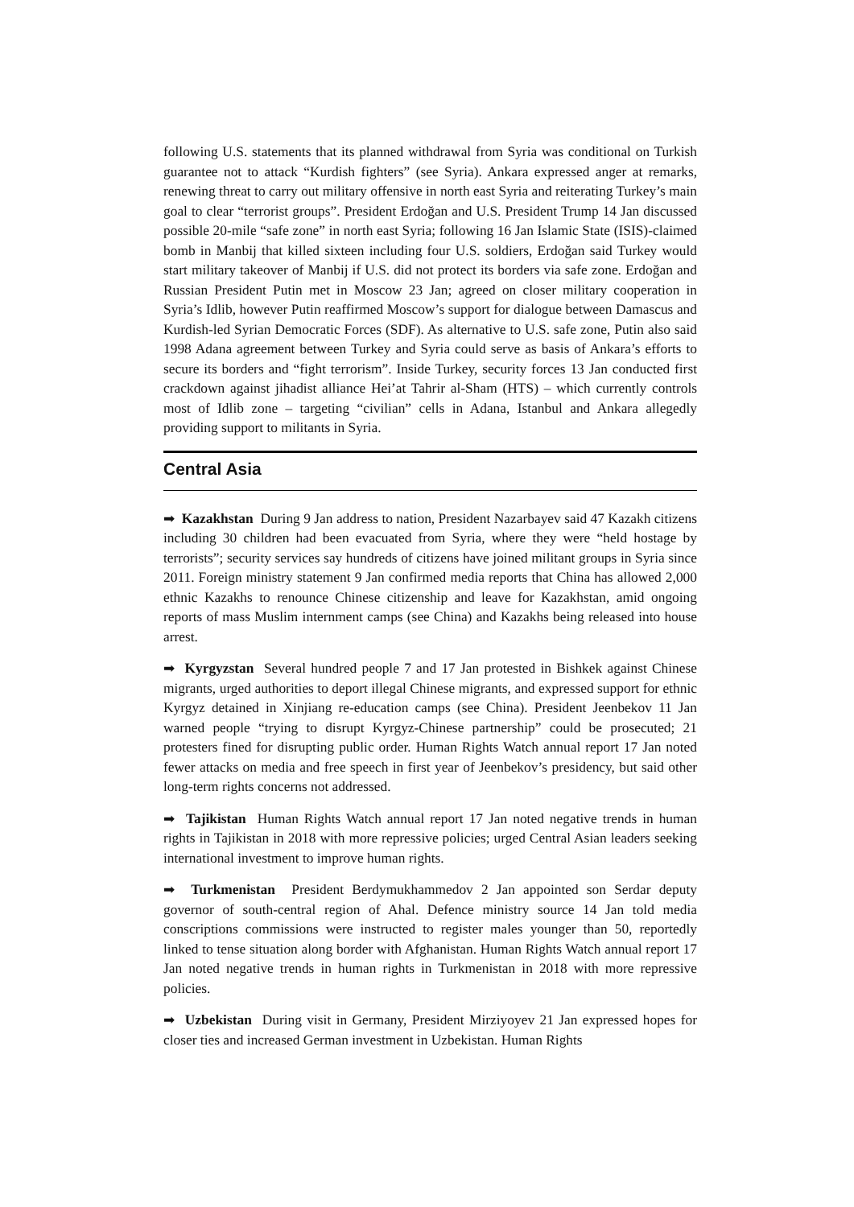following U.S. statements that its planned withdrawal from Syria was conditional on Turkish guarantee not to attack “Kurdish fighters” (see Syria). Ankara expressed anger at remarks, renewing threat to carry out military offensive in north east Syria and reiterating Turkey’s main goal to clear “terrorist groups”. President Erdoğan and U.S. President Trump 14 Jan discussed possible 20-mile “safe zone” in north east Syria; following 16 Jan Islamic State (ISIS)-claimed bomb in Manbij that killed sixteen including four U.S. soldiers, Erdoğan said Turkey would start military takeover of Manbij if U.S. did not protect its borders via safe zone. Erdoğan and Russian President Putin met in Moscow 23 Jan; agreed on closer military cooperation in Syria’s Idlib, however Putin reaffirmed Moscow’s support for dialogue between Damascus and Kurdish-led Syrian Democratic Forces (SDF). As alternative to U.S. safe zone, Putin also said 1998 Adana agreement between Turkey and Syria could serve as basis of Ankara’s efforts to secure its borders and “fight terrorism”. Inside Turkey, security forces 13 Jan conducted first crackdown against jihadist alliance Hei’at Tahrir al-Sham (HTS) – which currently controls most of Idlib zone – targeting “civilian” cells in Adana, Istanbul and Ankara allegedly providing support to militants in Syria.
Central Asia
➡ Kazakhstan During 9 Jan address to nation, President Nazarbayev said 47 Kazakh citizens including 30 children had been evacuated from Syria, where they were “held hostage by terrorists”; security services say hundreds of citizens have joined militant groups in Syria since 2011. Foreign ministry statement 9 Jan confirmed media reports that China has allowed 2,000 ethnic Kazakhs to renounce Chinese citizenship and leave for Kazakhstan, amid ongoing reports of mass Muslim internment camps (see China) and Kazakhs being released into house arrest.
➡ Kyrgyzstan Several hundred people 7 and 17 Jan protested in Bishkek against Chinese migrants, urged authorities to deport illegal Chinese migrants, and expressed support for ethnic Kyrgyz detained in Xinjiang re-education camps (see China). President Jeenbekov 11 Jan warned people “trying to disrupt Kyrgyz-Chinese partnership” could be prosecuted; 21 protesters fined for disrupting public order. Human Rights Watch annual report 17 Jan noted fewer attacks on media and free speech in first year of Jeenbekov’s presidency, but said other long-term rights concerns not addressed.
➡ Tajikistan Human Rights Watch annual report 17 Jan noted negative trends in human rights in Tajikistan in 2018 with more repressive policies; urged Central Asian leaders seeking international investment to improve human rights.
➡ Turkmenistan President Berdymukhammedov 2 Jan appointed son Serdar deputy governor of south-central region of Ahal. Defence ministry source 14 Jan told media conscriptions commissions were instructed to register males younger than 50, reportedly linked to tense situation along border with Afghanistan. Human Rights Watch annual report 17 Jan noted negative trends in human rights in Turkmenistan in 2018 with more repressive policies.
➡ Uzbekistan During visit in Germany, President Mirziyoyev 21 Jan expressed hopes for closer ties and increased German investment in Uzbekistan. Human Rights